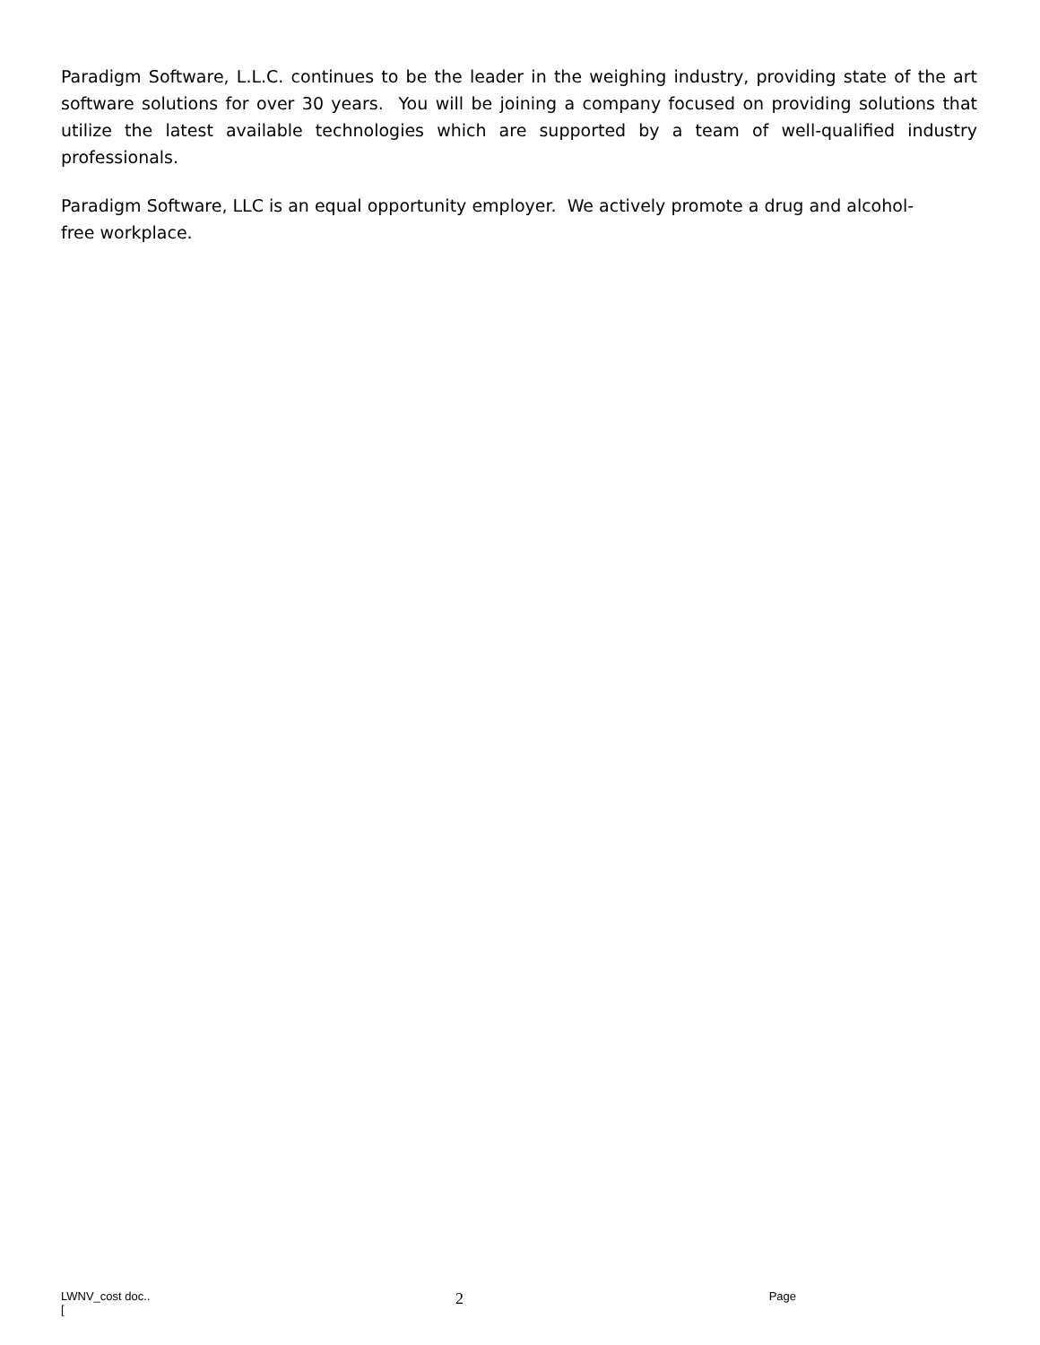Paradigm Software, L.L.C. continues to be the leader in the weighing industry, providing state of the art software solutions for over 30 years. You will be joining a company focused on providing solutions that utilize the latest available technologies which are supported by a team of well-qualified industry professionals.
Paradigm Software, LLC is an equal opportunity employer. We actively promote a drug and alcohol-
free workplace.
LWNV_cost doc..
[2 Page